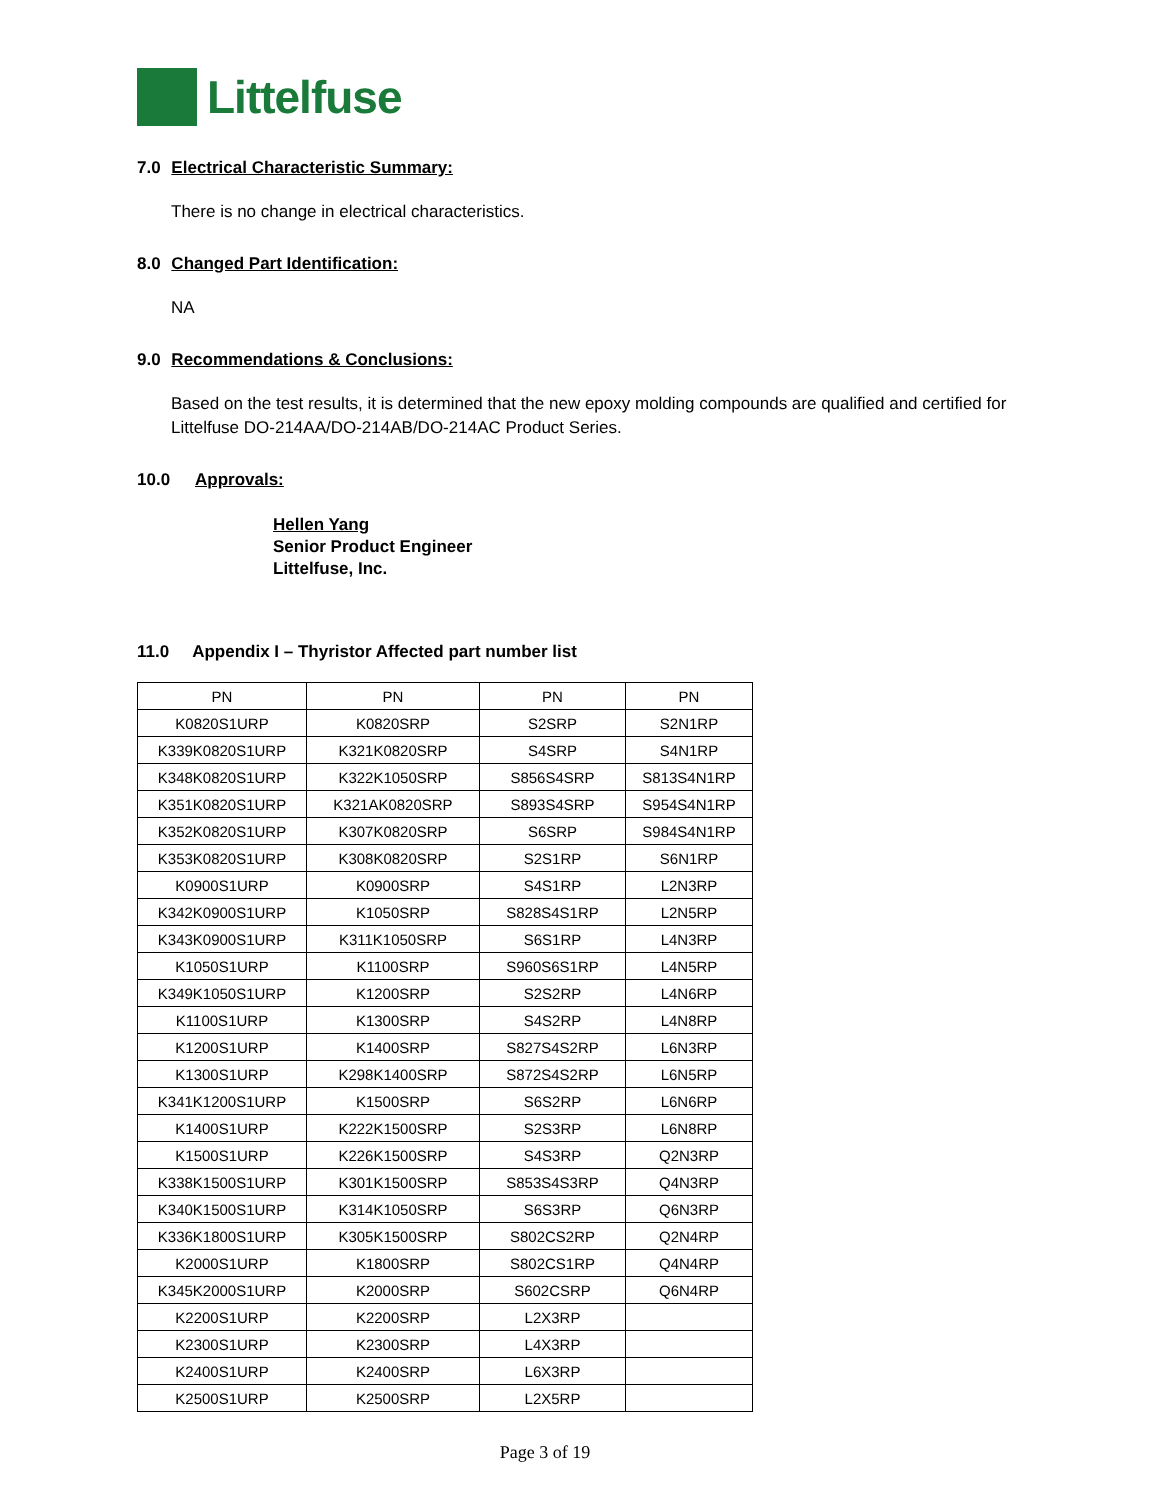Littelfuse
7.0 Electrical Characteristic Summary:
There is no change in electrical characteristics.
8.0 Changed Part Identification:
NA
9.0 Recommendations & Conclusions:
Based on the test results, it is determined that the new epoxy molding compounds are qualified and certified for Littelfuse DO-214AA/DO-214AB/DO-214AC Product Series.
10.0 Approvals:
Hellen Yang
Senior Product Engineer
Littelfuse, Inc.
11.0 Appendix I – Thyristor Affected part number list
| PN | PN | PN | PN |
| --- | --- | --- | --- |
| K0820S1URP | K0820SRP | S2SRP | S2N1RP |
| K339K0820S1URP | K321K0820SRP | S4SRP | S4N1RP |
| K348K0820S1URP | K322K1050SRP | S856S4SRP | S813S4N1RP |
| K351K0820S1URP | K321AK0820SRP | S893S4SRP | S954S4N1RP |
| K352K0820S1URP | K307K0820SRP | S6SRP | S984S4N1RP |
| K353K0820S1URP | K308K0820SRP | S2S1RP | S6N1RP |
| K0900S1URP | K0900SRP | S4S1RP | L2N3RP |
| K342K0900S1URP | K1050SRP | S828S4S1RP | L2N5RP |
| K343K0900S1URP | K311K1050SRP | S6S1RP | L4N3RP |
| K1050S1URP | K1100SRP | S960S6S1RP | L4N5RP |
| K349K1050S1URP | K1200SRP | S2S2RP | L4N6RP |
| K1100S1URP | K1300SRP | S4S2RP | L4N8RP |
| K1200S1URP | K1400SRP | S827S4S2RP | L6N3RP |
| K1300S1URP | K298K1400SRP | S872S4S2RP | L6N5RP |
| K341K1200S1URP | K1500SRP | S6S2RP | L6N6RP |
| K1400S1URP | K222K1500SRP | S2S3RP | L6N8RP |
| K1500S1URP | K226K1500SRP | S4S3RP | Q2N3RP |
| K338K1500S1URP | K301K1500SRP | S853S4S3RP | Q4N3RP |
| K340K1500S1URP | K314K1050SRP | S6S3RP | Q6N3RP |
| K336K1800S1URP | K305K1500SRP | S802CS2RP | Q2N4RP |
| K2000S1URP | K1800SRP | S802CS1RP | Q4N4RP |
| K345K2000S1URP | K2000SRP | S602CSRP | Q6N4RP |
| K2200S1URP | K2200SRP | L2X3RP | |
| K2300S1URP | K2300SRP | L4X3RP | |
| K2400S1URP | K2400SRP | L6X3RP | |
| K2500S1URP | K2500SRP | L2X5RP | |
Page 3 of 19